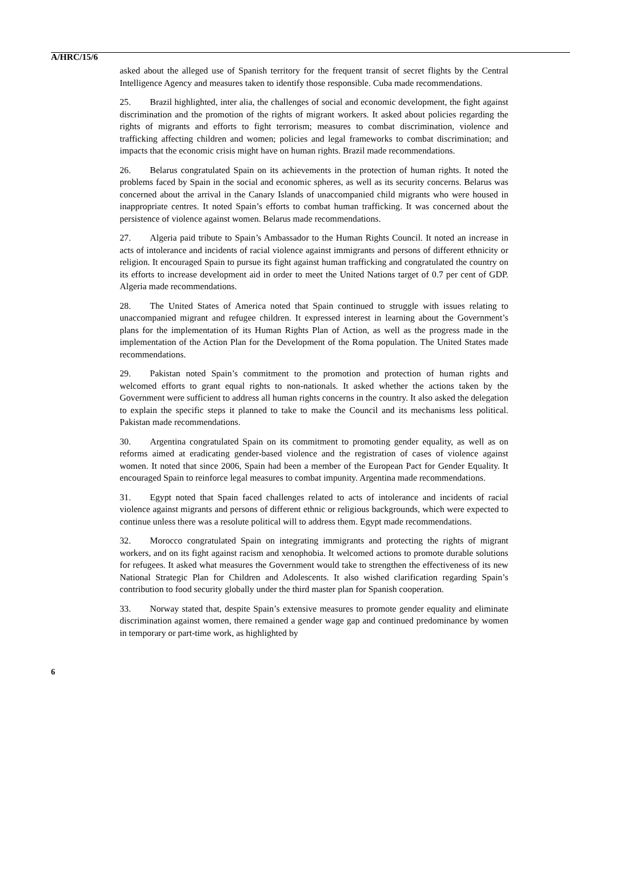A/HRC/15/6
asked about the alleged use of Spanish territory for the frequent transit of secret flights by the Central Intelligence Agency and measures taken to identify those responsible. Cuba made recommendations.
25. Brazil highlighted, inter alia, the challenges of social and economic development, the fight against discrimination and the promotion of the rights of migrant workers. It asked about policies regarding the rights of migrants and efforts to fight terrorism; measures to combat discrimination, violence and trafficking affecting children and women; policies and legal frameworks to combat discrimination; and impacts that the economic crisis might have on human rights. Brazil made recommendations.
26. Belarus congratulated Spain on its achievements in the protection of human rights. It noted the problems faced by Spain in the social and economic spheres, as well as its security concerns. Belarus was concerned about the arrival in the Canary Islands of unaccompanied child migrants who were housed in inappropriate centres. It noted Spain’s efforts to combat human trafficking. It was concerned about the persistence of violence against women. Belarus made recommendations.
27. Algeria paid tribute to Spain’s Ambassador to the Human Rights Council. It noted an increase in acts of intolerance and incidents of racial violence against immigrants and persons of different ethnicity or religion. It encouraged Spain to pursue its fight against human trafficking and congratulated the country on its efforts to increase development aid in order to meet the United Nations target of 0.7 per cent of GDP. Algeria made recommendations.
28. The United States of America noted that Spain continued to struggle with issues relating to unaccompanied migrant and refugee children. It expressed interest in learning about the Government’s plans for the implementation of its Human Rights Plan of Action, as well as the progress made in the implementation of the Action Plan for the Development of the Roma population. The United States made recommendations.
29. Pakistan noted Spain’s commitment to the promotion and protection of human rights and welcomed efforts to grant equal rights to non-nationals. It asked whether the actions taken by the Government were sufficient to address all human rights concerns in the country. It also asked the delegation to explain the specific steps it planned to take to make the Council and its mechanisms less political. Pakistan made recommendations.
30. Argentina congratulated Spain on its commitment to promoting gender equality, as well as on reforms aimed at eradicating gender-based violence and the registration of cases of violence against women. It noted that since 2006, Spain had been a member of the European Pact for Gender Equality. It encouraged Spain to reinforce legal measures to combat impunity. Argentina made recommendations.
31. Egypt noted that Spain faced challenges related to acts of intolerance and incidents of racial violence against migrants and persons of different ethnic or religious backgrounds, which were expected to continue unless there was a resolute political will to address them. Egypt made recommendations.
32. Morocco congratulated Spain on integrating immigrants and protecting the rights of migrant workers, and on its fight against racism and xenophobia. It welcomed actions to promote durable solutions for refugees. It asked what measures the Government would take to strengthen the effectiveness of its new National Strategic Plan for Children and Adolescents. It also wished clarification regarding Spain’s contribution to food security globally under the third master plan for Spanish cooperation.
33. Norway stated that, despite Spain’s extensive measures to promote gender equality and eliminate discrimination against women, there remained a gender wage gap and continued predominance by women in temporary or part-time work, as highlighted by
6